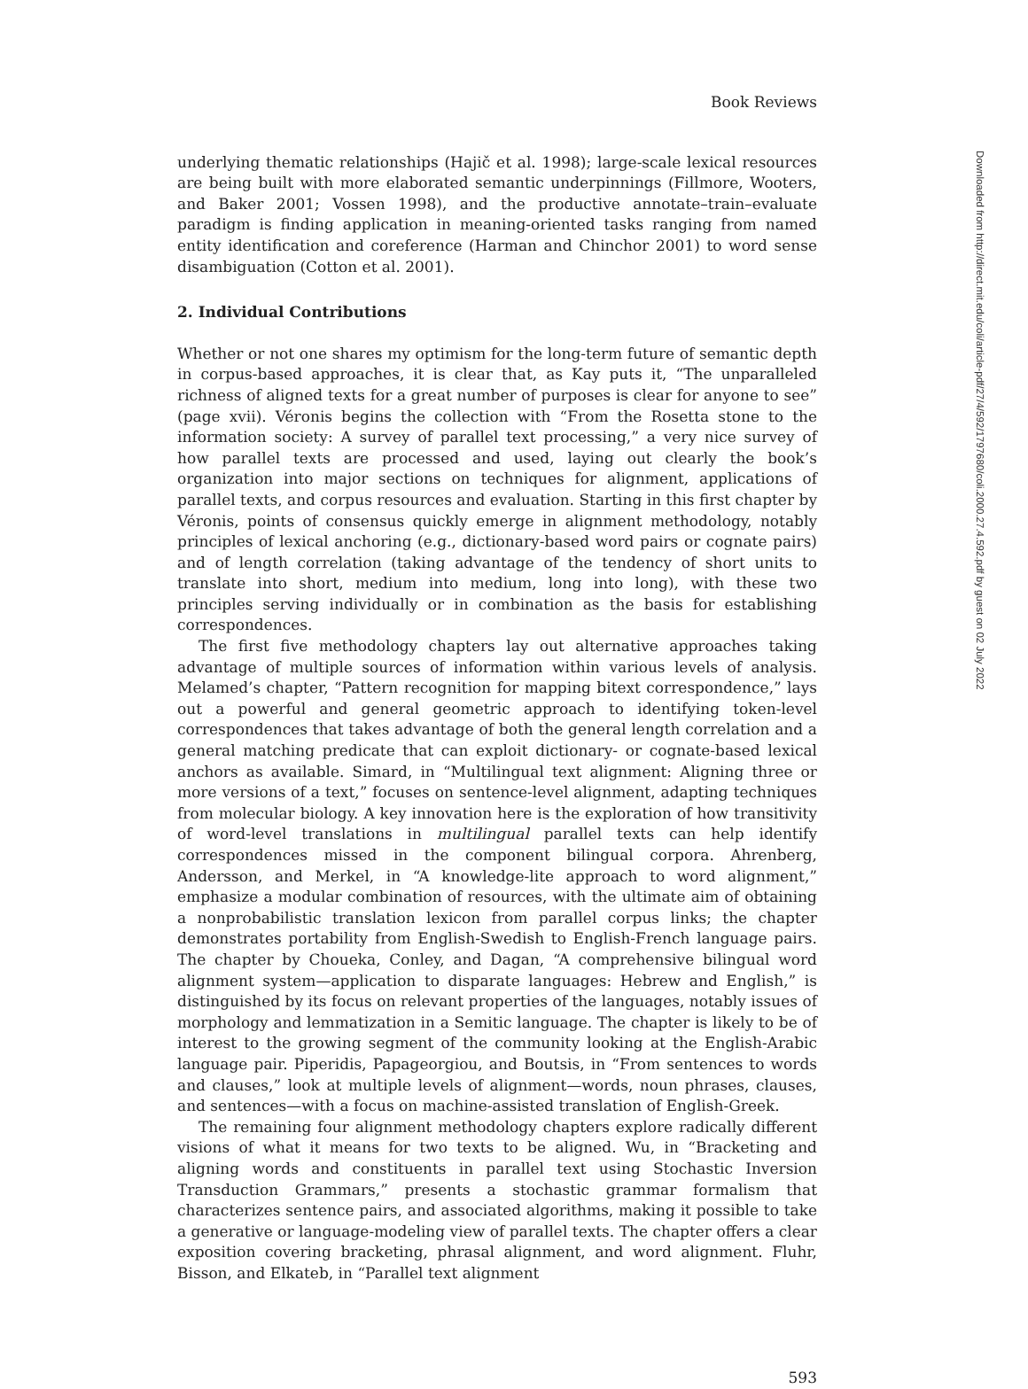Book Reviews
underlying thematic relationships (Hajič et al. 1998); large-scale lexical resources are being built with more elaborated semantic underpinnings (Fillmore, Wooters, and Baker 2001; Vossen 1998), and the productive annotate–train–evaluate paradigm is finding application in meaning-oriented tasks ranging from named entity identification and coreference (Harman and Chinchor 2001) to word sense disambiguation (Cotton et al. 2001).
2. Individual Contributions
Whether or not one shares my optimism for the long-term future of semantic depth in corpus-based approaches, it is clear that, as Kay puts it, “The unparalleled richness of aligned texts for a great number of purposes is clear for anyone to see” (page xvii). Véronis begins the collection with “From the Rosetta stone to the information society: A survey of parallel text processing,” a very nice survey of how parallel texts are processed and used, laying out clearly the book’s organization into major sections on techniques for alignment, applications of parallel texts, and corpus resources and evaluation. Starting in this first chapter by Véronis, points of consensus quickly emerge in alignment methodology, notably principles of lexical anchoring (e.g., dictionary-based word pairs or cognate pairs) and of length correlation (taking advantage of the tendency of short units to translate into short, medium into medium, long into long), with these two principles serving individually or in combination as the basis for establishing correspondences.
The first five methodology chapters lay out alternative approaches taking advantage of multiple sources of information within various levels of analysis. Melamed’s chapter, “Pattern recognition for mapping bitext correspondence,” lays out a powerful and general geometric approach to identifying token-level correspondences that takes advantage of both the general length correlation and a general matching predicate that can exploit dictionary- or cognate-based lexical anchors as available. Simard, in “Multilingual text alignment: Aligning three or more versions of a text,” focuses on sentence-level alignment, adapting techniques from molecular biology. A key innovation here is the exploration of how transitivity of word-level translations in multilingual parallel texts can help identify correspondences missed in the component bilingual corpora. Ahrenberg, Andersson, and Merkel, in “A knowledge-lite approach to word alignment,” emphasize a modular combination of resources, with the ultimate aim of obtaining a nonprobabilistic translation lexicon from parallel corpus links; the chapter demonstrates portability from English-Swedish to English-French language pairs. The chapter by Choueka, Conley, and Dagan, “A comprehensive bilingual word alignment system—application to disparate languages: Hebrew and English,” is distinguished by its focus on relevant properties of the languages, notably issues of morphology and lemmatization in a Semitic language. The chapter is likely to be of interest to the growing segment of the community looking at the English-Arabic language pair. Piperidis, Papageorgiou, and Boutsis, in “From sentences to words and clauses,” look at multiple levels of alignment—words, noun phrases, clauses, and sentences—with a focus on machine-assisted translation of English-Greek.
The remaining four alignment methodology chapters explore radically different visions of what it means for two texts to be aligned. Wu, in “Bracketing and aligning words and constituents in parallel text using Stochastic Inversion Transduction Grammars,” presents a stochastic grammar formalism that characterizes sentence pairs, and associated algorithms, making it possible to take a generative or language-modeling view of parallel texts. The chapter offers a clear exposition covering bracketing, phrasal alignment, and word alignment. Fluhr, Bisson, and Elkateb, in “Parallel text alignment
593
Downloaded from http://direct.mit.edu/coli/article-pdf/27/4/592/1797680/coli.2000.27.4.592.pdf by guest on 02 July 2022